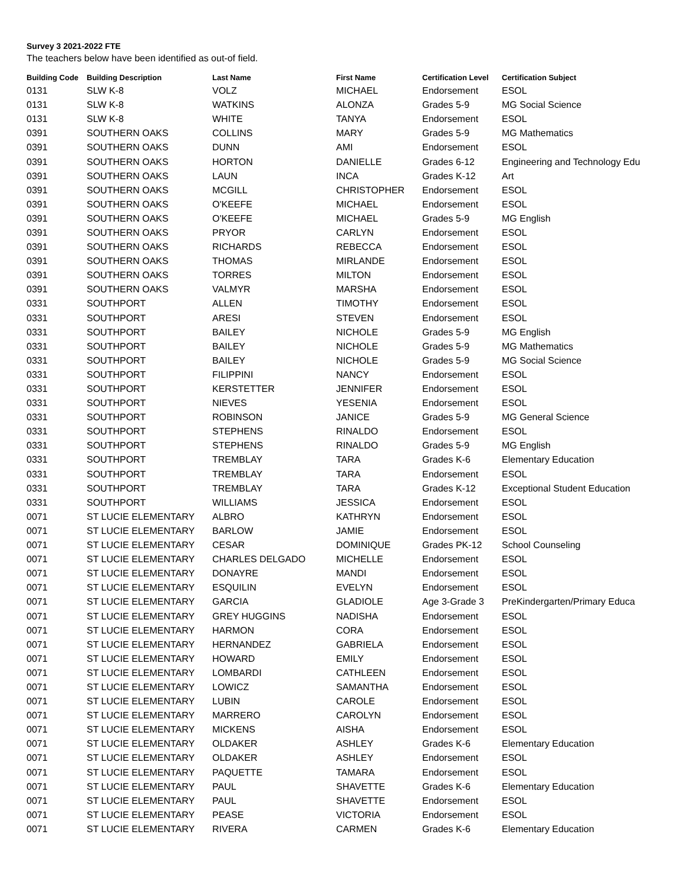Survey 3 2021-2022 FTE
The teachers below have been identified as out-of field.
| Building Code | Building Description | Last Name | First Name | Certification Level | Certification Subject |
| --- | --- | --- | --- | --- | --- |
| 0131 | SLW K-8 | VOLZ | MICHAEL | Endorsement | ESOL |
| 0131 | SLW K-8 | WATKINS | ALONZA | Grades 5-9 | MG Social Science |
| 0131 | SLW K-8 | WHITE | TANYA | Endorsement | ESOL |
| 0391 | SOUTHERN OAKS | COLLINS | MARY | Grades 5-9 | MG Mathematics |
| 0391 | SOUTHERN OAKS | DUNN | AMI | Endorsement | ESOL |
| 0391 | SOUTHERN OAKS | HORTON | DANIELLE | Grades 6-12 | Engineering and Technology Edu |
| 0391 | SOUTHERN OAKS | LAUN | INCA | Grades K-12 | Art |
| 0391 | SOUTHERN OAKS | MCGILL | CHRISTOPHER | Endorsement | ESOL |
| 0391 | SOUTHERN OAKS | O'KEEFE | MICHAEL | Endorsement | ESOL |
| 0391 | SOUTHERN OAKS | O'KEEFE | MICHAEL | Grades 5-9 | MG English |
| 0391 | SOUTHERN OAKS | PRYOR | CARLYN | Endorsement | ESOL |
| 0391 | SOUTHERN OAKS | RICHARDS | REBECCA | Endorsement | ESOL |
| 0391 | SOUTHERN OAKS | THOMAS | MIRLANDE | Endorsement | ESOL |
| 0391 | SOUTHERN OAKS | TORRES | MILTON | Endorsement | ESOL |
| 0391 | SOUTHERN OAKS | VALMYR | MARSHA | Endorsement | ESOL |
| 0331 | SOUTHPORT | ALLEN | TIMOTHY | Endorsement | ESOL |
| 0331 | SOUTHPORT | ARESI | STEVEN | Endorsement | ESOL |
| 0331 | SOUTHPORT | BAILEY | NICHOLE | Grades 5-9 | MG English |
| 0331 | SOUTHPORT | BAILEY | NICHOLE | Grades 5-9 | MG Mathematics |
| 0331 | SOUTHPORT | BAILEY | NICHOLE | Grades 5-9 | MG Social Science |
| 0331 | SOUTHPORT | FILIPPINI | NANCY | Endorsement | ESOL |
| 0331 | SOUTHPORT | KERSTETTER | JENNIFER | Endorsement | ESOL |
| 0331 | SOUTHPORT | NIEVES | YESENIA | Endorsement | ESOL |
| 0331 | SOUTHPORT | ROBINSON | JANICE | Grades 5-9 | MG General Science |
| 0331 | SOUTHPORT | STEPHENS | RINALDO | Endorsement | ESOL |
| 0331 | SOUTHPORT | STEPHENS | RINALDO | Grades 5-9 | MG English |
| 0331 | SOUTHPORT | TREMBLAY | TARA | Grades K-6 | Elementary Education |
| 0331 | SOUTHPORT | TREMBLAY | TARA | Endorsement | ESOL |
| 0331 | SOUTHPORT | TREMBLAY | TARA | Grades K-12 | Exceptional Student Education |
| 0331 | SOUTHPORT | WILLIAMS | JESSICA | Endorsement | ESOL |
| 0071 | ST LUCIE ELEMENTARY | ALBRO | KATHRYN | Endorsement | ESOL |
| 0071 | ST LUCIE ELEMENTARY | BARLOW | JAMIE | Endorsement | ESOL |
| 0071 | ST LUCIE ELEMENTARY | CESAR | DOMINIQUE | Grades PK-12 | School Counseling |
| 0071 | ST LUCIE ELEMENTARY | CHARLES DELGADO | MICHELLE | Endorsement | ESOL |
| 0071 | ST LUCIE ELEMENTARY | DONAYRE | MANDI | Endorsement | ESOL |
| 0071 | ST LUCIE ELEMENTARY | ESQUILIN | EVELYN | Endorsement | ESOL |
| 0071 | ST LUCIE ELEMENTARY | GARCIA | GLADIOLE | Age 3-Grade 3 | PreKindergarten/Primary Educa |
| 0071 | ST LUCIE ELEMENTARY | GREY HUGGINS | NADISHA | Endorsement | ESOL |
| 0071 | ST LUCIE ELEMENTARY | HARMON | CORA | Endorsement | ESOL |
| 0071 | ST LUCIE ELEMENTARY | HERNANDEZ | GABRIELA | Endorsement | ESOL |
| 0071 | ST LUCIE ELEMENTARY | HOWARD | EMILY | Endorsement | ESOL |
| 0071 | ST LUCIE ELEMENTARY | LOMBARDI | CATHLEEN | Endorsement | ESOL |
| 0071 | ST LUCIE ELEMENTARY | LOWICZ | SAMANTHA | Endorsement | ESOL |
| 0071 | ST LUCIE ELEMENTARY | LUBIN | CAROLE | Endorsement | ESOL |
| 0071 | ST LUCIE ELEMENTARY | MARRERO | CAROLYN | Endorsement | ESOL |
| 0071 | ST LUCIE ELEMENTARY | MICKENS | AISHA | Endorsement | ESOL |
| 0071 | ST LUCIE ELEMENTARY | OLDAKER | ASHLEY | Grades K-6 | Elementary Education |
| 0071 | ST LUCIE ELEMENTARY | OLDAKER | ASHLEY | Endorsement | ESOL |
| 0071 | ST LUCIE ELEMENTARY | PAQUETTE | TAMARA | Endorsement | ESOL |
| 0071 | ST LUCIE ELEMENTARY | PAUL | SHAVETTE | Grades K-6 | Elementary Education |
| 0071 | ST LUCIE ELEMENTARY | PAUL | SHAVETTE | Endorsement | ESOL |
| 0071 | ST LUCIE ELEMENTARY | PEASE | VICTORIA | Endorsement | ESOL |
| 0071 | ST LUCIE ELEMENTARY | RIVERA | CARMEN | Grades K-6 | Elementary Education |